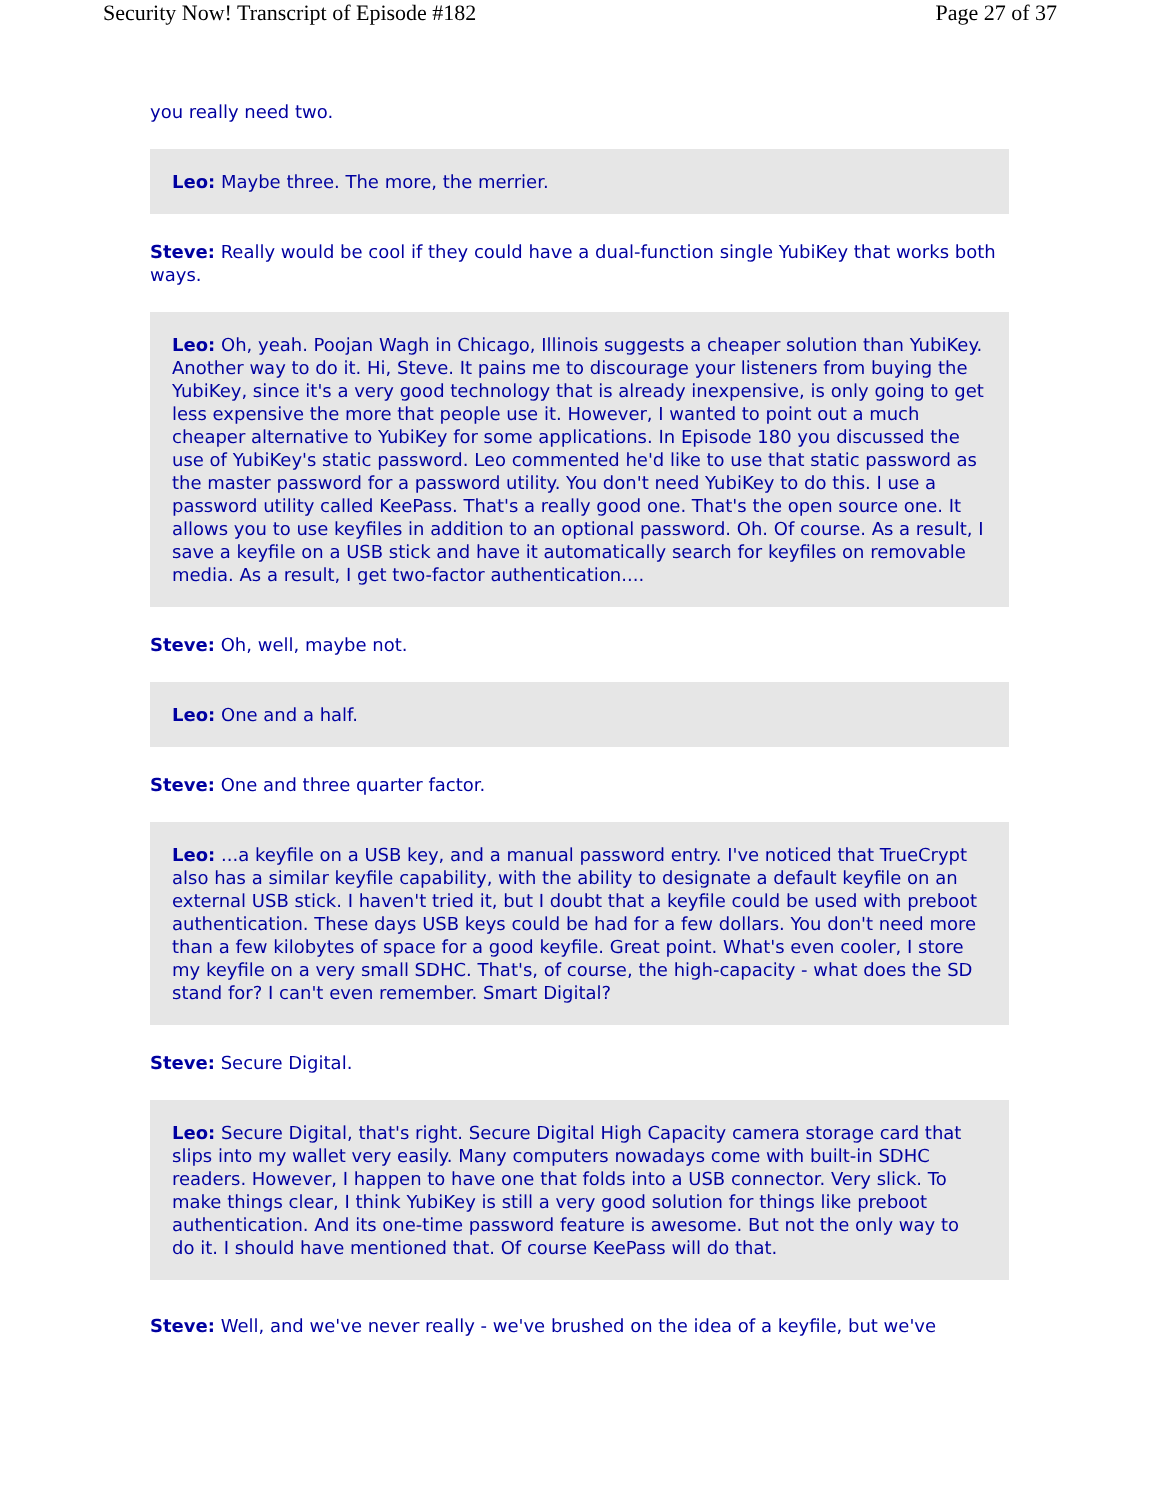Security Now! Transcript of Episode #182 Page 27 of 37
you really need two.
Leo: Maybe three. The more, the merrier.
Steve: Really would be cool if they could have a dual-function single YubiKey that works both ways.
Leo: Oh, yeah. Poojan Wagh in Chicago, Illinois suggests a cheaper solution than YubiKey. Another way to do it. Hi, Steve. It pains me to discourage your listeners from buying the YubiKey, since it's a very good technology that is already inexpensive, is only going to get less expensive the more that people use it. However, I wanted to point out a much cheaper alternative to YubiKey for some applications. In Episode 180 you discussed the use of YubiKey's static password. Leo commented he'd like to use that static password as the master password for a password utility. You don't need YubiKey to do this. I use a password utility called KeePass. That's a really good one. That's the open source one. It allows you to use keyfiles in addition to an optional password. Oh. Of course. As a result, I save a keyfile on a USB stick and have it automatically search for keyfiles on removable media. As a result, I get two-factor authentication....
Steve: Oh, well, maybe not.
Leo: One and a half.
Steve: One and three quarter factor.
Leo: ...a keyfile on a USB key, and a manual password entry. I've noticed that TrueCrypt also has a similar keyfile capability, with the ability to designate a default keyfile on an external USB stick. I haven't tried it, but I doubt that a keyfile could be used with preboot authentication. These days USB keys could be had for a few dollars. You don't need more than a few kilobytes of space for a good keyfile. Great point. What's even cooler, I store my keyfile on a very small SDHC. That's, of course, the high-capacity - what does the SD stand for? I can't even remember. Smart Digital?
Steve: Secure Digital.
Leo: Secure Digital, that's right. Secure Digital High Capacity camera storage card that slips into my wallet very easily. Many computers nowadays come with built-in SDHC readers. However, I happen to have one that folds into a USB connector. Very slick. To make things clear, I think YubiKey is still a very good solution for things like preboot authentication. And its one-time password feature is awesome. But not the only way to do it. I should have mentioned that. Of course KeePass will do that.
Steve: Well, and we've never really - we've brushed on the idea of a keyfile, but we've